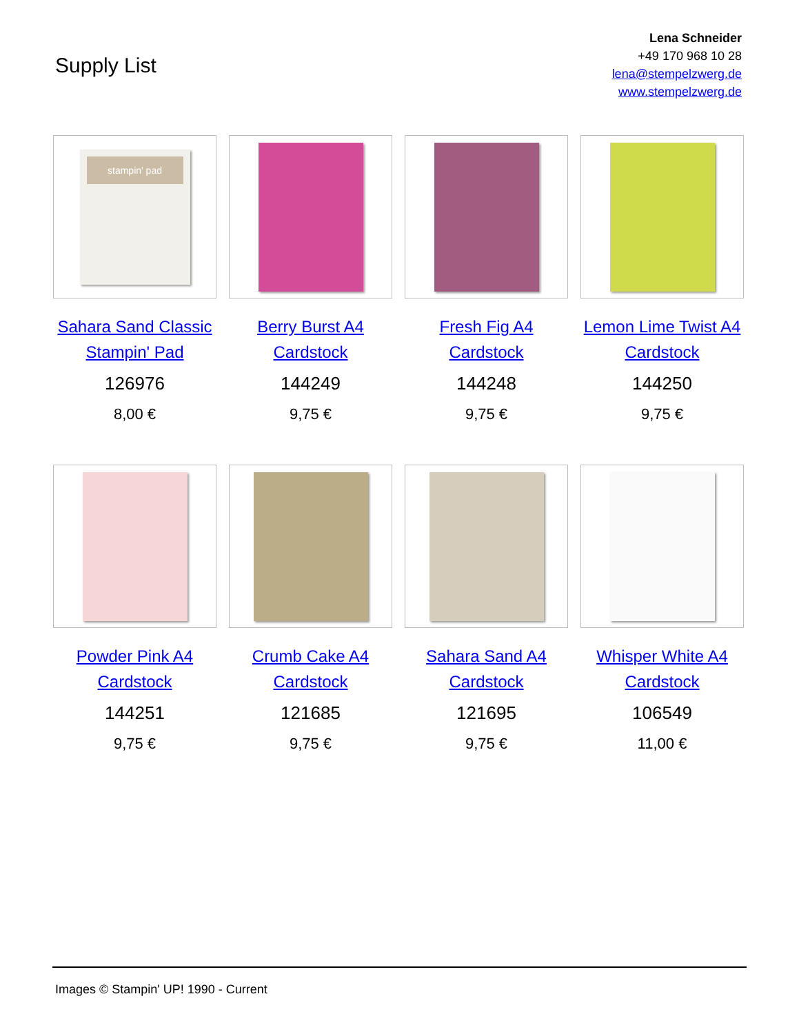Supply List
Lena Schneider
+49 170 968 10 28
lena@stempelzwerg.de
www.stempelzwerg.de
stampin' pad
Sahara Sand Classic Stampin' Pad
126976
8,00 €
Berry Burst A4 Cardstock
144249
9,75 €
Fresh Fig A4 Cardstock
144248
9,75 €
Lemon Lime Twist A4 Cardstock
144250
9,75 €
Powder Pink A4 Cardstock
144251
9,75 €
Crumb Cake A4 Cardstock
121685
9,75 €
Sahara Sand A4 Cardstock
121695
9,75 €
Whisper White A4 Cardstock
106549
11,00 €
Images © Stampin' UP! 1990 - Current